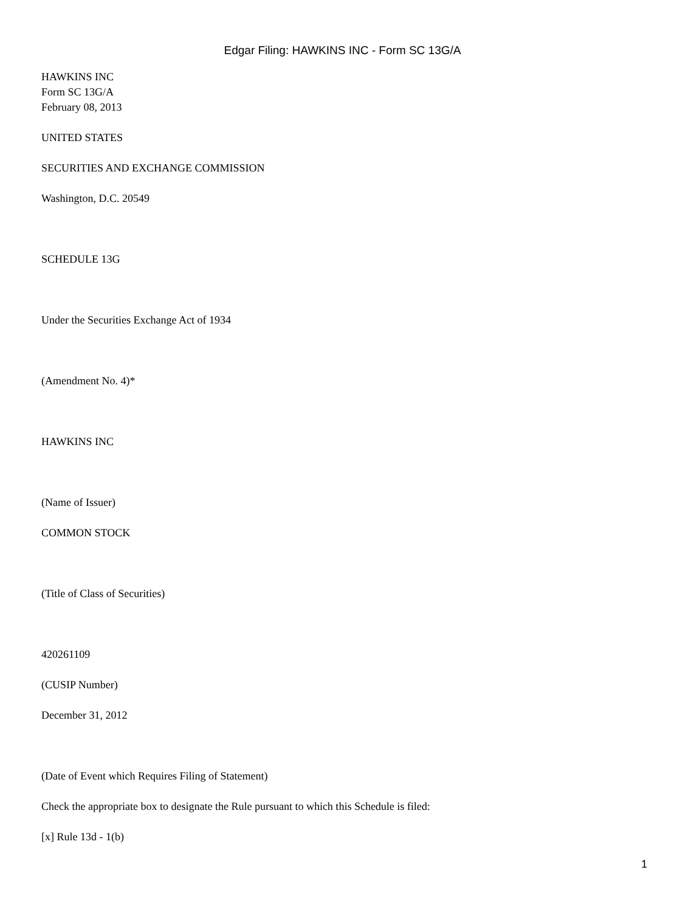Edgar Filing: HAWKINS INC - Form SC 13G/A
HAWKINS INC
Form SC 13G/A
February 08, 2013
UNITED STATES
SECURITIES AND EXCHANGE COMMISSION
Washington, D.C. 20549
SCHEDULE 13G
Under the Securities Exchange Act of 1934
(Amendment No. 4)*
HAWKINS INC
(Name of Issuer)
COMMON STOCK
(Title of Class of Securities)
420261109
(CUSIP Number)
December 31, 2012
(Date of Event which Requires Filing of Statement)
Check the appropriate box to designate the Rule pursuant to which this Schedule is filed:
[x] Rule 13d - 1(b)
1